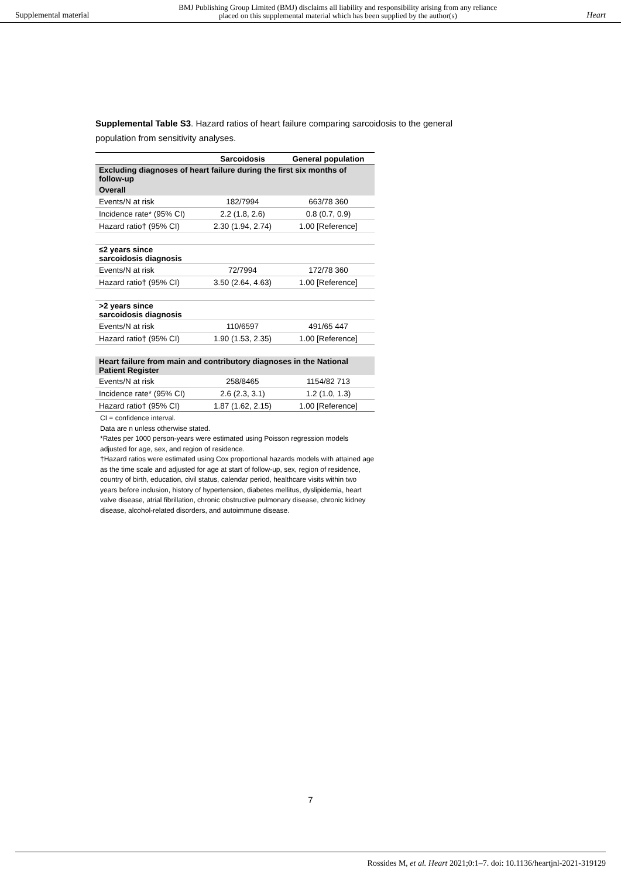Supplemental material BMJ Publishing Group Limited (BMJ) disclaims all liability and responsibility arising from any reliance
placed on this supplemental material which has been supplied by the author(s) Heart
Supplemental Table S3. Hazard ratios of heart failure comparing sarcoidosis to the general population from sensitivity analyses.
| | Sarcoidosis | General population |
| --- | --- | --- |
| Excluding diagnoses of heart failure during the first six months of follow-up | | |
| Overall | | |
| Events/N at risk | 182/7994 | 663/78 360 |
| Incidence rate* (95% CI) | 2.2 (1.8, 2.6) | 0.8 (0.7, 0.9) |
| Hazard ratio† (95% CI) | 2.30 (1.94, 2.74) | 1.00 [Reference] |
| ≤2 years since sarcoidosis diagnosis | | |
| Events/N at risk | 72/7994 | 172/78 360 |
| Hazard ratio† (95% CI) | 3.50 (2.64, 4.63) | 1.00 [Reference] |
| >2 years since sarcoidosis diagnosis | | |
| Events/N at risk | 110/6597 | 491/65 447 |
| Hazard ratio† (95% CI) | 1.90 (1.53, 2.35) | 1.00 [Reference] |
| Heart failure from main and contributory diagnoses in the National Patient Register | | |
| Events/N at risk | 258/8465 | 1154/82 713 |
| Incidence rate* (95% CI) | 2.6 (2.3, 3.1) | 1.2 (1.0, 1.3) |
| Hazard ratio† (95% CI) | 1.87 (1.62, 2.15) | 1.00 [Reference] |
CI = confidence interval.
Data are n unless otherwise stated.
*Rates per 1000 person-years were estimated using Poisson regression models adjusted for age, sex, and region of residence.
†Hazard ratios were estimated using Cox proportional hazards models with attained age as the time scale and adjusted for age at start of follow-up, sex, region of residence, country of birth, education, civil status, calendar period, healthcare visits within two years before inclusion, history of hypertension, diabetes mellitus, dyslipidemia, heart valve disease, atrial fibrillation, chronic obstructive pulmonary disease, chronic kidney disease, alcohol-related disorders, and autoimmune disease.
7
Rossides M, et al. Heart 2021;0:1–7. doi: 10.1136/heartjnl-2021-319129